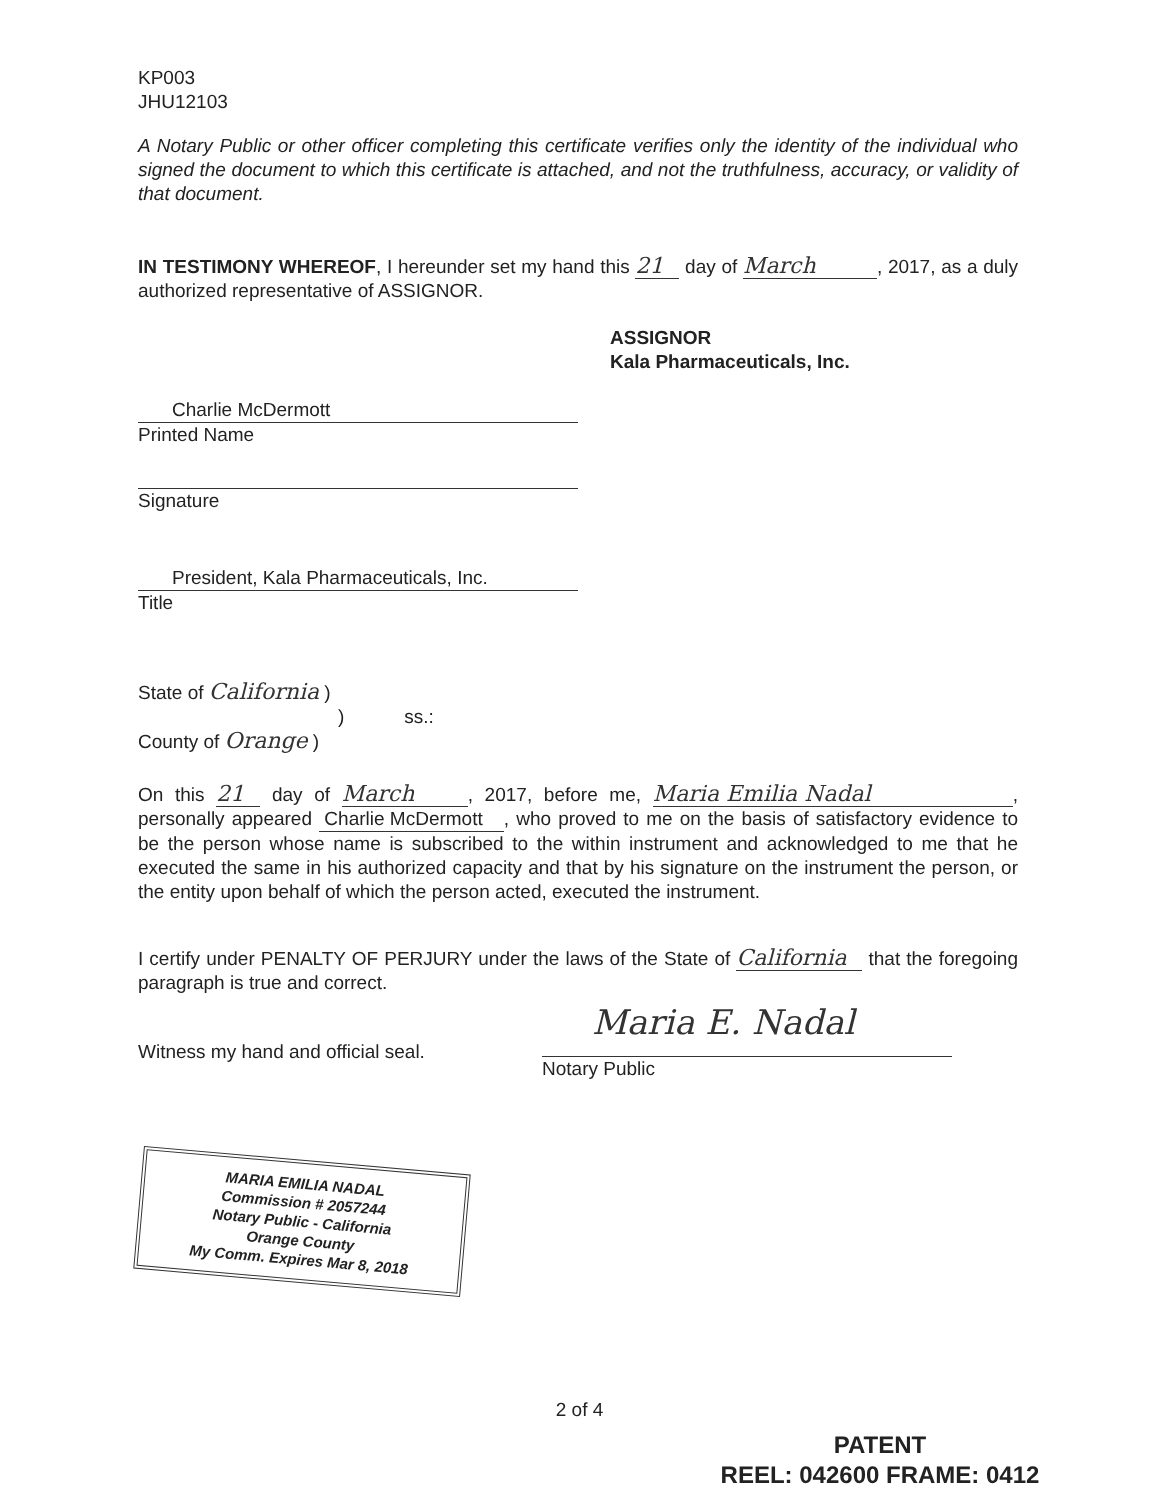KP003
JHU12103
A Notary Public or other officer completing this certificate verifies only the identity of the individual who signed the document to which this certificate is attached, and not the truthfulness, accuracy, or validity of that document.
IN TESTIMONY WHEREOF, I hereunder set my hand this 21 day of March, 2017, as a duly authorized representative of ASSIGNOR.
ASSIGNOR
Kala Pharmaceuticals, Inc.
Charlie McDermott
Printed Name
Signature
President, Kala Pharmaceuticals, Inc.
Title
State of California )
) ss.:
County of Orange )
On this 21 day of March, 2017, before me, Maria Emilia Nadal, personally appeared Charlie McDermott , who proved to me on the basis of satisfactory evidence to be the person whose name is subscribed to the within instrument and acknowledged to me that he executed the same in his authorized capacity and that by his signature on the instrument the person, or the entity upon behalf of which the person acted, executed the instrument.
I certify under PENALTY OF PERJURY under the laws of the State of California that the foregoing paragraph is true and correct.
Witness my hand and official seal.
Maria E. Nadal
Notary Public
MARIA EMILIA NADAL
Commission # 2057244
Notary Public - California
Orange County
My Comm. Expires Mar 8, 2018
2 of 4
PATENT
REEL: 042600 FRAME: 0412